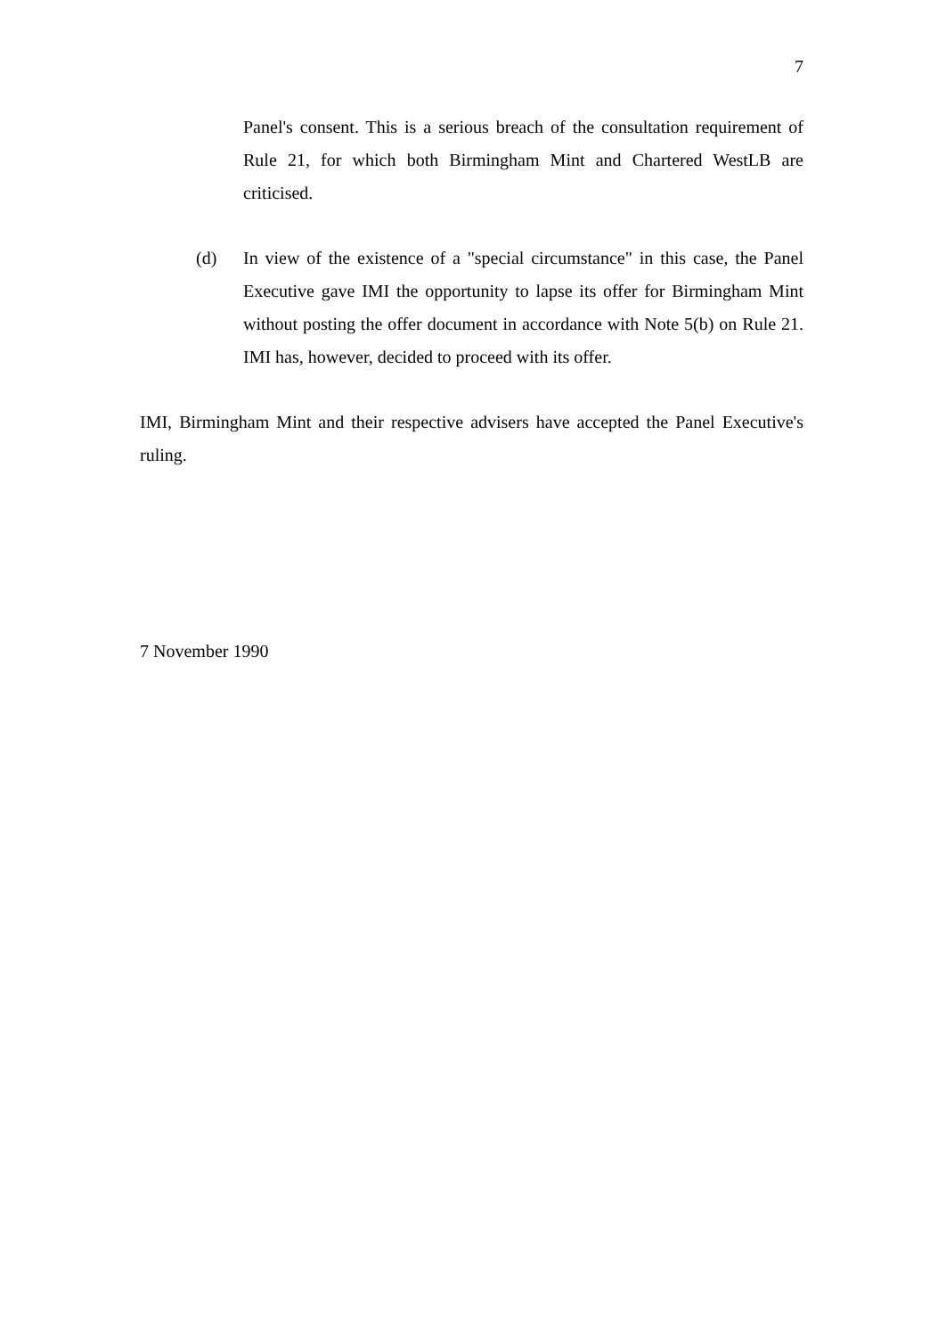7
Panel's consent. This is a serious breach of the consultation requirement of Rule 21, for which both Birmingham Mint and Chartered WestLB are criticised.
(d) In view of the existence of a "special circumstance" in this case, the Panel Executive gave IMI the opportunity to lapse its offer for Birmingham Mint without posting the offer document in accordance with Note 5(b) on Rule 21. IMI has, however, decided to proceed with its offer.
IMI, Birmingham Mint and their respective advisers have accepted the Panel Executive's ruling.
7 November 1990